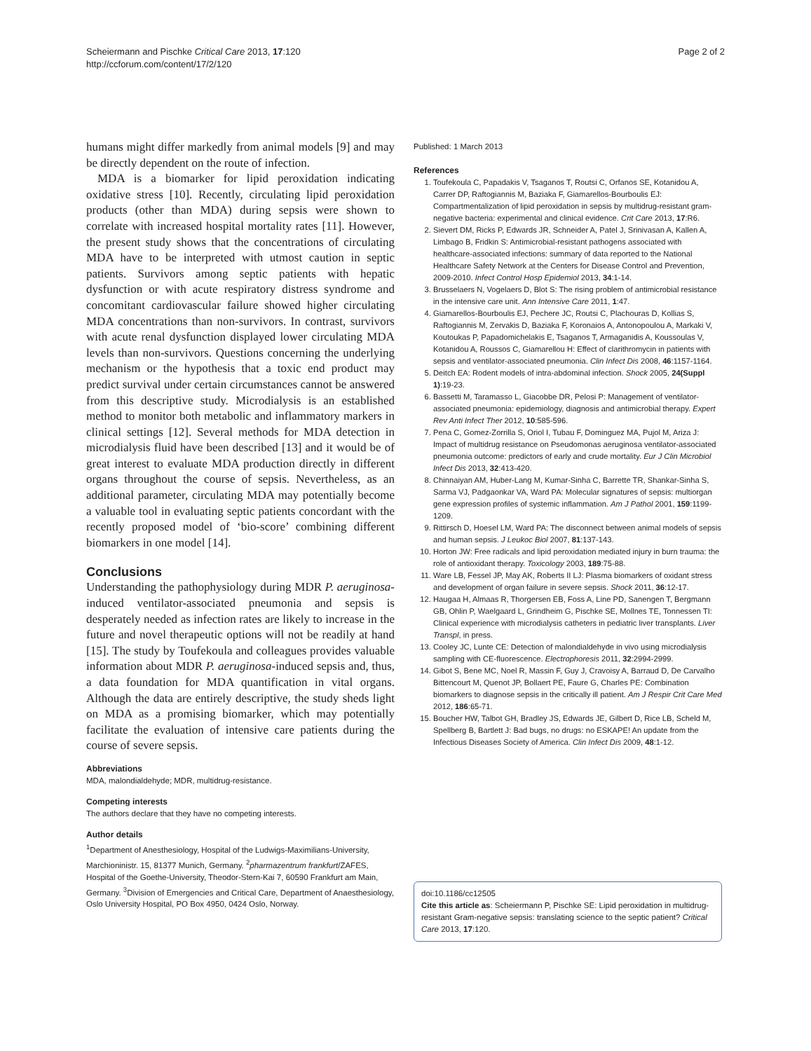Scheiermann and Pischke Critical Care 2013, 17:120
http://ccforum.com/content/17/2/120
Page 2 of 2
humans might differ markedly from animal models [9] and may be directly dependent on the route of infection.
MDA is a biomarker for lipid peroxidation indicating oxidative stress [10]. Recently, circulating lipid peroxidation products (other than MDA) during sepsis were shown to correlate with increased hospital mortality rates [11]. However, the present study shows that the concentrations of circulating MDA have to be interpreted with utmost caution in septic patients. Survivors among septic patients with hepatic dysfunction or with acute respiratory distress syndrome and concomitant cardiovascular failure showed higher circulating MDA concentrations than non-survivors. In contrast, survivors with acute renal dysfunction displayed lower circulating MDA levels than non-survivors. Questions concerning the underlying mechanism or the hypothesis that a toxic end product may predict survival under certain circumstances cannot be answered from this descriptive study. Microdialysis is an established method to monitor both metabolic and inflammatory markers in clinical settings [12]. Several methods for MDA detection in microdialysis fluid have been described [13] and it would be of great interest to evaluate MDA production directly in different organs throughout the course of sepsis. Nevertheless, as an additional parameter, circulating MDA may potentially become a valuable tool in evaluating septic patients concordant with the recently proposed model of ‘bio-score’ combining different biomarkers in one model [14].
Conclusions
Understanding the pathophysiology during MDR P. aeruginosa-induced ventilator-associated pneumonia and sepsis is desperately needed as infection rates are likely to increase in the future and novel therapeutic options will not be readily at hand [15]. The study by Toufekoula and colleagues provides valuable information about MDR P. aeruginosa-induced sepsis and, thus, a data foundation for MDA quantification in vital organs. Although the data are entirely descriptive, the study sheds light on MDA as a promising biomarker, which may potentially facilitate the evaluation of intensive care patients during the course of severe sepsis.
Abbreviations
MDA, malondialdehyde; MDR, multidrug-resistance.
Competing interests
The authors declare that they have no competing interests.
Author details
<sup>1</sup> Department of Anesthesiology, Hospital of the Ludwigs-Maximilians-University, Marchioninistr. 15, 81377 Munich, Germany. <sup>2</sup>pharmazentrum frankfurt/ZAFES, Hospital of the Goethe-University, Theodor-Stern-Kai 7, 60590 Frankfurt am Main, Germany. <sup>3</sup>Division of Emergencies and Critical Care, Department of Anaesthesiology, Oslo University Hospital, PO Box 4950, 0424 Oslo, Norway.
Published: 1 March 2013
References
1. Toufekoula C, Papadakis V, Tsaganos T, Routsi C, Orfanos SE, Kotanidou A, Carrer DP, Raftogiannis M, Baziaka F, Giamarellos-Bourboulis EJ: Compartmentalization of lipid peroxidation in sepsis by multidrug-resistant gram-negative bacteria: experimental and clinical evidence. Crit Care 2013, 17:R6.
2. Sievert DM, Ricks P, Edwards JR, Schneider A, Patel J, Srinivasan A, Kallen A, Limbago B, Fridkin S: Antimicrobial-resistant pathogens associated with healthcare-associated infections: summary of data reported to the National Healthcare Safety Network at the Centers for Disease Control and Prevention, 2009-2010. Infect Control Hosp Epidemiol 2013, 34:1-14.
3. Brusselaers N, Vogelaers D, Blot S: The rising problem of antimicrobial resistance in the intensive care unit. Ann Intensive Care 2011, 1:47.
4. Giamarellos-Bourboulis EJ, Pechere JC, Routsi C, Plachouras D, Kollias S, Raftogiannis M, Zervakis D, Baziaka F, Koronaios A, Antonopoulou A, Markaki V, Koutoukas P, Papadomichelakis E, Tsaganos T, Armaganidis A, Koussoulas V, Kotanidou A, Roussos C, Giamarellou H: Effect of clarithromycin in patients with sepsis and ventilator-associated pneumonia. Clin Infect Dis 2008, 46:1157-1164.
5. Deitch EA: Rodent models of intra-abdominal infection. Shock 2005, 24(Suppl 1):19-23.
6. Bassetti M, Taramasso L, Giacobbe DR, Pelosi P: Management of ventilator-associated pneumonia: epidemiology, diagnosis and antimicrobial therapy. Expert Rev Anti Infect Ther 2012, 10:585-596.
7. Pena C, Gomez-Zorrilla S, Oriol I, Tubau F, Dominguez MA, Pujol M, Ariza J: Impact of multidrug resistance on Pseudomonas aeruginosa ventilator-associated pneumonia outcome: predictors of early and crude mortality. Eur J Clin Microbiol Infect Dis 2013, 32:413-420.
8. Chinnaiyan AM, Huber-Lang M, Kumar-Sinha C, Barrette TR, Shankar-Sinha S, Sarma VJ, Padgaonkar VA, Ward PA: Molecular signatures of sepsis: multiorgan gene expression profiles of systemic inflammation. Am J Pathol 2001, 159:1199-1209.
9. Rittirsch D, Hoesel LM, Ward PA: The disconnect between animal models of sepsis and human sepsis. J Leukoc Biol 2007, 81:137-143.
10. Horton JW: Free radicals and lipid peroxidation mediated injury in burn trauma: the role of antioxidant therapy. Toxicology 2003, 189:75-88.
11. Ware LB, Fessel JP, May AK, Roberts II LJ: Plasma biomarkers of oxidant stress and development of organ failure in severe sepsis. Shock 2011, 36:12-17.
12. Haugaa H, Almaas R, Thorgersen EB, Foss A, Line PD, Sanengen T, Bergmann GB, Ohlin P, Waelgaard L, Grindheim G, Pischke SE, Mollnes TE, Tonnessen TI: Clinical experience with microdialysis catheters in pediatric liver transplants. Liver Transpl, in press.
13. Cooley JC, Lunte CE: Detection of malondialdehyde in vivo using microdialysis sampling with CE-fluorescence. Electrophoresis 2011, 32:2994-2999.
14. Gibot S, Bene MC, Noel R, Massin F, Guy J, Cravoisy A, Barraud D, De Carvalho Bittencourt M, Quenot JP, Bollaert PE, Faure G, Charles PE: Combination biomarkers to diagnose sepsis in the critically ill patient. Am J Respir Crit Care Med 2012, 186:65-71.
15. Boucher HW, Talbot GH, Bradley JS, Edwards JE, Gilbert D, Rice LB, Scheld M, Spellberg B, Bartlett J: Bad bugs, no drugs: no ESKAPE! An update from the Infectious Diseases Society of America. Clin Infect Dis 2009, 48:1-12.
doi:10.1186/cc12505
Cite this article as: Scheiermann P, Pischke SE: Lipid peroxidation in multidrug-resistant Gram-negative sepsis: translating science to the septic patient? Critical Care 2013, 17:120.